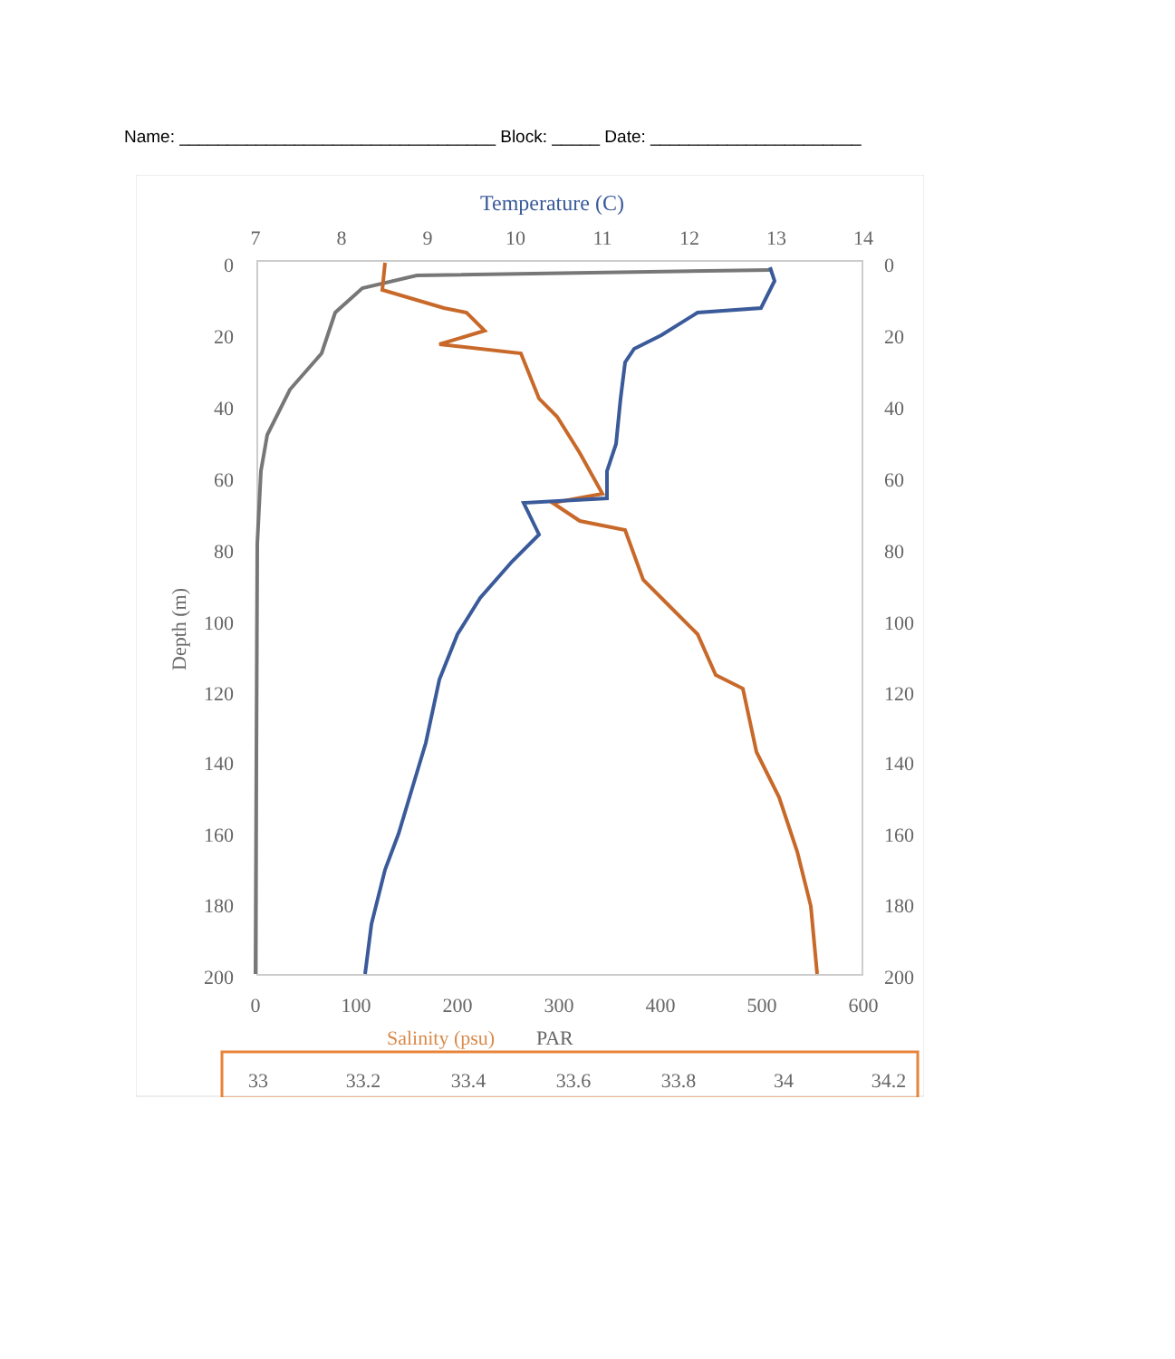Name: _________________________________ Block: _____ Date: ______________________
Temperature (C)
7
8
9
10
11
12
13
14
0
20
40
60
80
100
120
140
160
180
200
0
20
40
60
80
100
120
140
160
180
200
Depth (m)
0
100
200
300
400
500
600
Salinity (psu)
PAR
33
33.2
33.4
33.6
33.8
34
34.2